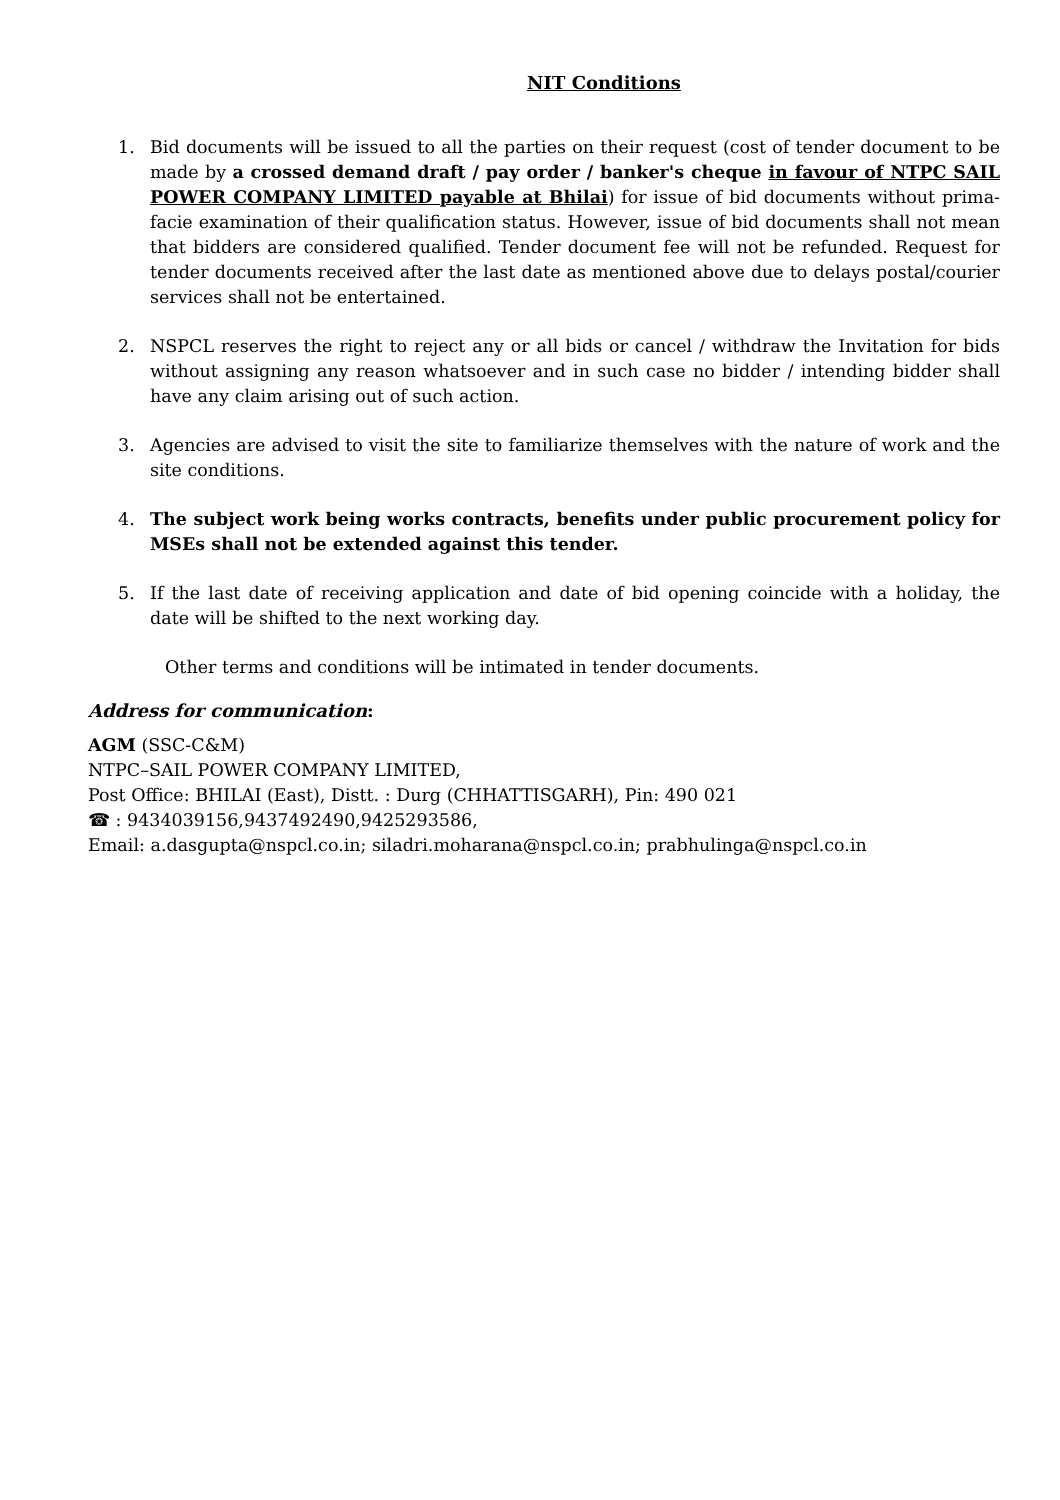NIT Conditions
1. Bid documents will be issued to all the parties on their request (cost of tender document to be made by a crossed demand draft / pay order / banker's cheque in favour of NTPC SAIL POWER COMPANY LIMITED payable at Bhilai) for issue of bid documents without prima-facie examination of their qualification status. However, issue of bid documents shall not mean that bidders are considered qualified. Tender document fee will not be refunded. Request for tender documents received after the last date as mentioned above due to delays postal/courier services shall not be entertained.
2. NSPCL reserves the right to reject any or all bids or cancel / withdraw the Invitation for bids without assigning any reason whatsoever and in such case no bidder / intending bidder shall have any claim arising out of such action.
3. Agencies are advised to visit the site to familiarize themselves with the nature of work and the site conditions.
4. The subject work being works contracts, benefits under public procurement policy for MSEs shall not be extended against this tender.
5. If the last date of receiving application and date of bid opening coincide with a holiday, the date will be shifted to the next working day.
Other terms and conditions will be intimated in tender documents.
Address for communication:
AGM (SSC-C&M)
NTPC–SAIL POWER COMPANY LIMITED,
Post Office: BHILAI (East), Distt. : Durg (CHHATTISGARH), Pin: 490 021
☎ : 9434039156,9437492490,9425293586,
Email: a.dasgupta@nspcl.co.in; siladri.moharana@nspcl.co.in; prabhulinga@nspcl.co.in